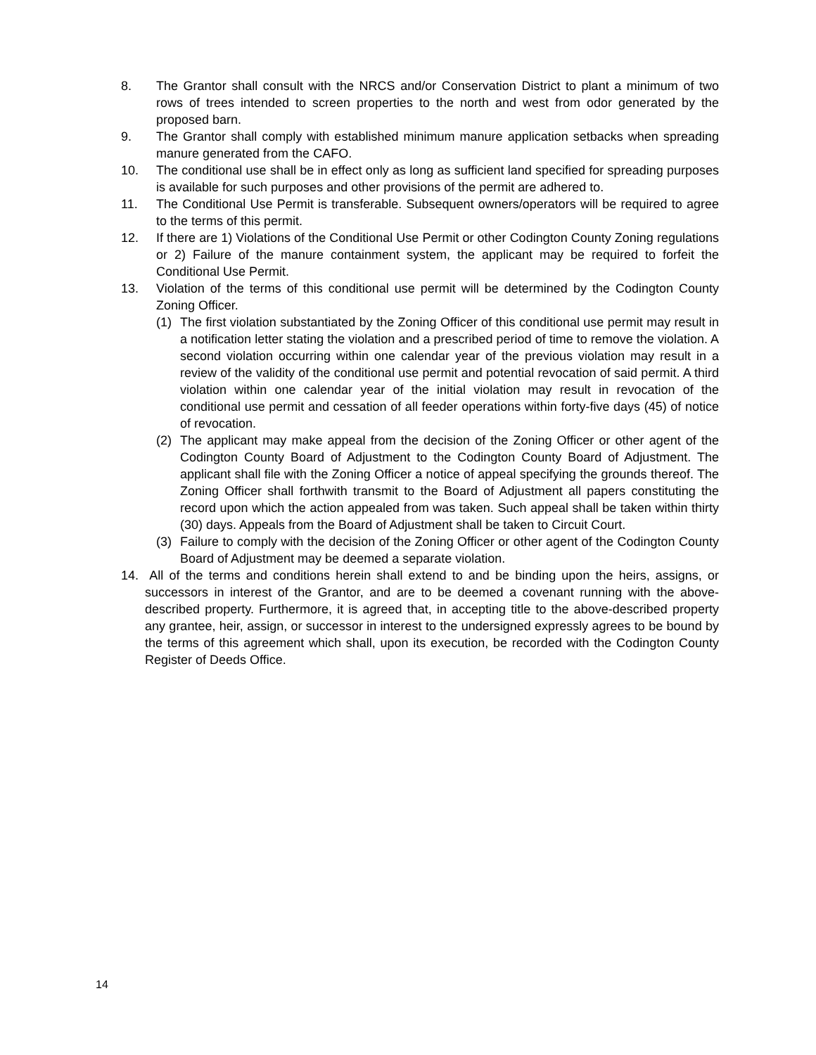8. The Grantor shall consult with the NRCS and/or Conservation District to plant a minimum of two rows of trees intended to screen properties to the north and west from odor generated by the proposed barn.
9. The Grantor shall comply with established minimum manure application setbacks when spreading manure generated from the CAFO.
10. The conditional use shall be in effect only as long as sufficient land specified for spreading purposes is available for such purposes and other provisions of the permit are adhered to.
11. The Conditional Use Permit is transferable. Subsequent owners/operators will be required to agree to the terms of this permit.
12. If there are 1) Violations of the Conditional Use Permit or other Codington County Zoning regulations or 2) Failure of the manure containment system, the applicant may be required to forfeit the Conditional Use Permit.
13. Violation of the terms of this conditional use permit will be determined by the Codington County Zoning Officer.
(1) The first violation substantiated by the Zoning Officer of this conditional use permit may result in a notification letter stating the violation and a prescribed period of time to remove the violation. A second violation occurring within one calendar year of the previous violation may result in a review of the validity of the conditional use permit and potential revocation of said permit. A third violation within one calendar year of the initial violation may result in revocation of the conditional use permit and cessation of all feeder operations within forty-five days (45) of notice of revocation.
(2) The applicant may make appeal from the decision of the Zoning Officer or other agent of the Codington County Board of Adjustment to the Codington County Board of Adjustment. The applicant shall file with the Zoning Officer a notice of appeal specifying the grounds thereof. The Zoning Officer shall forthwith transmit to the Board of Adjustment all papers constituting the record upon which the action appealed from was taken. Such appeal shall be taken within thirty (30) days. Appeals from the Board of Adjustment shall be taken to Circuit Court.
(3) Failure to comply with the decision of the Zoning Officer or other agent of the Codington County Board of Adjustment may be deemed a separate violation.
14. All of the terms and conditions herein shall extend to and be binding upon the heirs, assigns, or successors in interest of the Grantor, and are to be deemed a covenant running with the above-described property. Furthermore, it is agreed that, in accepting title to the above-described property any grantee, heir, assign, or successor in interest to the undersigned expressly agrees to be bound by the terms of this agreement which shall, upon its execution, be recorded with the Codington County Register of Deeds Office.
14